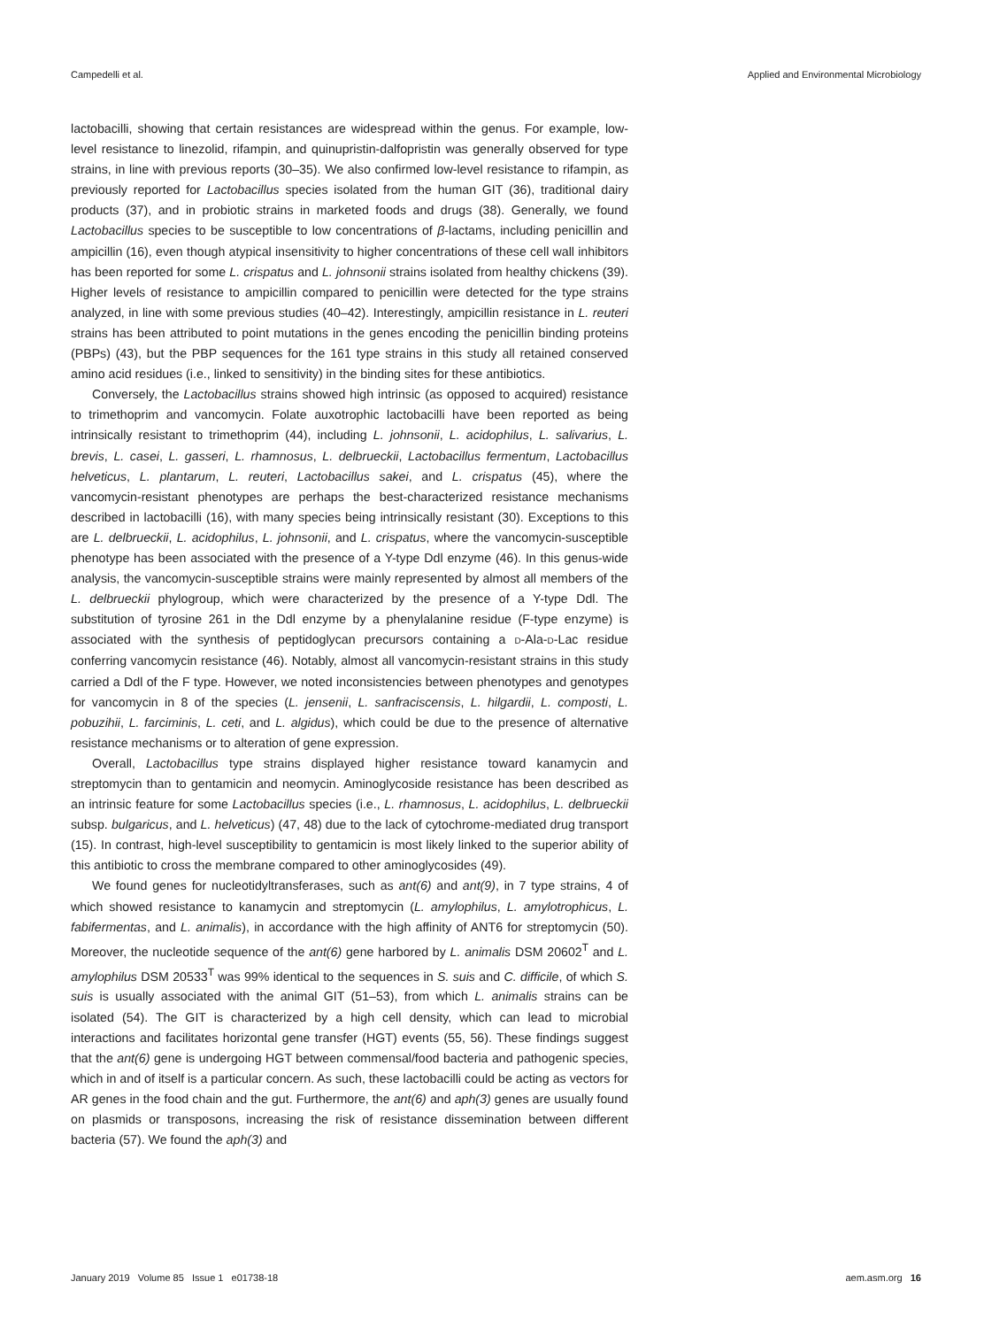Campedelli et al. Applied and Environmental Microbiology
lactobacilli, showing that certain resistances are widespread within the genus. For example, low-level resistance to linezolid, rifampin, and quinupristin-dalfopristin was generally observed for type strains, in line with previous reports (30–35). We also confirmed low-level resistance to rifampin, as previously reported for Lactobacillus species isolated from the human GIT (36), traditional dairy products (37), and in probiotic strains in marketed foods and drugs (38). Generally, we found Lactobacillus species to be susceptible to low concentrations of β-lactams, including penicillin and ampicillin (16), even though atypical insensitivity to higher concentrations of these cell wall inhibitors has been reported for some L. crispatus and L. johnsonii strains isolated from healthy chickens (39). Higher levels of resistance to ampicillin compared to penicillin were detected for the type strains analyzed, in line with some previous studies (40–42). Interestingly, ampicillin resistance in L. reuteri strains has been attributed to point mutations in the genes encoding the penicillin binding proteins (PBPs) (43), but the PBP sequences for the 161 type strains in this study all retained conserved amino acid residues (i.e., linked to sensitivity) in the binding sites for these antibiotics.
Conversely, the Lactobacillus strains showed high intrinsic (as opposed to acquired) resistance to trimethoprim and vancomycin. Folate auxotrophic lactobacilli have been reported as being intrinsically resistant to trimethoprim (44), including L. johnsonii, L. acidophilus, L. salivarius, L. brevis, L. casei, L. gasseri, L. rhamnosus, L. delbrueckii, Lactobacillus fermentum, Lactobacillus helveticus, L. plantarum, L. reuteri, Lactobacillus sakei, and L. crispatus (45), where the vancomycin-resistant phenotypes are perhaps the best-characterized resistance mechanisms described in lactobacilli (16), with many species being intrinsically resistant (30). Exceptions to this are L. delbrueckii, L. acidophilus, L. johnsonii, and L. crispatus, where the vancomycin-susceptible phenotype has been associated with the presence of a Y-type Ddl enzyme (46). In this genus-wide analysis, the vancomycin-susceptible strains were mainly represented by almost all members of the L. delbrueckii phylogroup, which were characterized by the presence of a Y-type Ddl. The substitution of tyrosine 261 in the Ddl enzyme by a phenylalanine residue (F-type enzyme) is associated with the synthesis of peptidoglycan precursors containing a D-Ala-D-Lac residue conferring vancomycin resistance (46). Notably, almost all vancomycin-resistant strains in this study carried a Ddl of the F type. However, we noted inconsistencies between phenotypes and genotypes for vancomycin in 8 of the species (L. jensenii, L. sanfraciscensis, L. hilgardii, L. composti, L. pobuzihii, L. farciminis, L. ceti, and L. algidus), which could be due to the presence of alternative resistance mechanisms or to alteration of gene expression.
Overall, Lactobacillus type strains displayed higher resistance toward kanamycin and streptomycin than to gentamicin and neomycin. Aminoglycoside resistance has been described as an intrinsic feature for some Lactobacillus species (i.e., L. rhamnosus, L. acidophilus, L. delbrueckii subsp. bulgaricus, and L. helveticus) (47, 48) due to the lack of cytochrome-mediated drug transport (15). In contrast, high-level susceptibility to gentamicin is most likely linked to the superior ability of this antibiotic to cross the membrane compared to other aminoglycosides (49).
We found genes for nucleotidyltransferases, such as ant(6) and ant(9), in 7 type strains, 4 of which showed resistance to kanamycin and streptomycin (L. amylophilus, L. amylotrophicus, L. fabifermentas, and L. animalis), in accordance with the high affinity of ANT6 for streptomycin (50). Moreover, the nucleotide sequence of the ant(6) gene harbored by L. animalis DSM 20602<sup>T</sup> and L. amylophilus DSM 20533<sup>T</sup> was 99% identical to the sequences in S. suis and C. difficile, of which S. suis is usually associated with the animal GIT (51–53), from which L. animalis strains can be isolated (54). The GIT is characterized by a high cell density, which can lead to microbial interactions and facilitates horizontal gene transfer (HGT) events (55, 56). These findings suggest that the ant(6) gene is undergoing HGT between commensal/food bacteria and pathogenic species, which in and of itself is a particular concern. As such, these lactobacilli could be acting as vectors for AR genes in the food chain and the gut. Furthermore, the ant(6) and aph(3) genes are usually found on plasmids or transposons, increasing the risk of resistance dissemination between different bacteria (57). We found the aph(3) and
January 2019 Volume 85 Issue 1 e01738-18 aem.asm.org 16